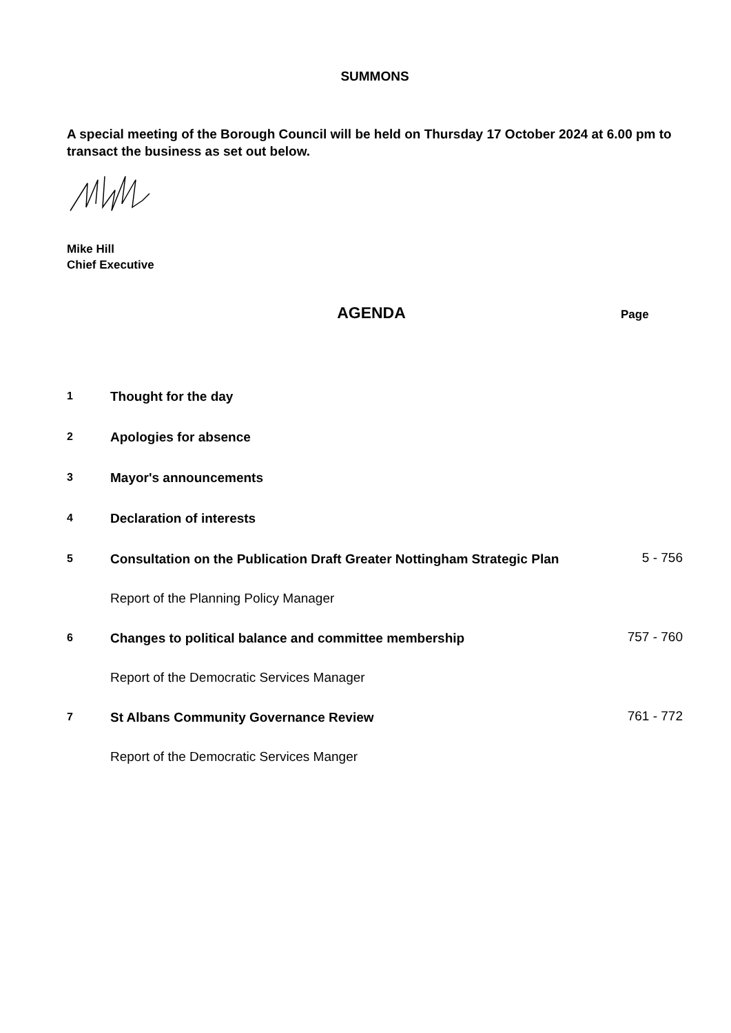SUMMONS
A special meeting of the Borough Council will be held on Thursday 17 October 2024 at 6.00 pm to transact the business as set out below.
Mike Hill
Chief Executive
AGENDA
Page
| 1 | Thought for the day | |
| 2 | Apologies for absence | |
| 3 | Mayor's announcements | |
| 4 | Declaration of interests | |
| 5 | Consultation on the Publication Draft Greater Nottingham Strategic Plan | 5 - 756 |
| | Report of the Planning Policy Manager | |
| 6 | Changes to political balance and committee membership | 757 - 760 |
| | Report of the Democratic Services Manager | |
| 7 | St Albans Community Governance Review | 761 - 772 |
| | Report of the Democratic Services Manger | |